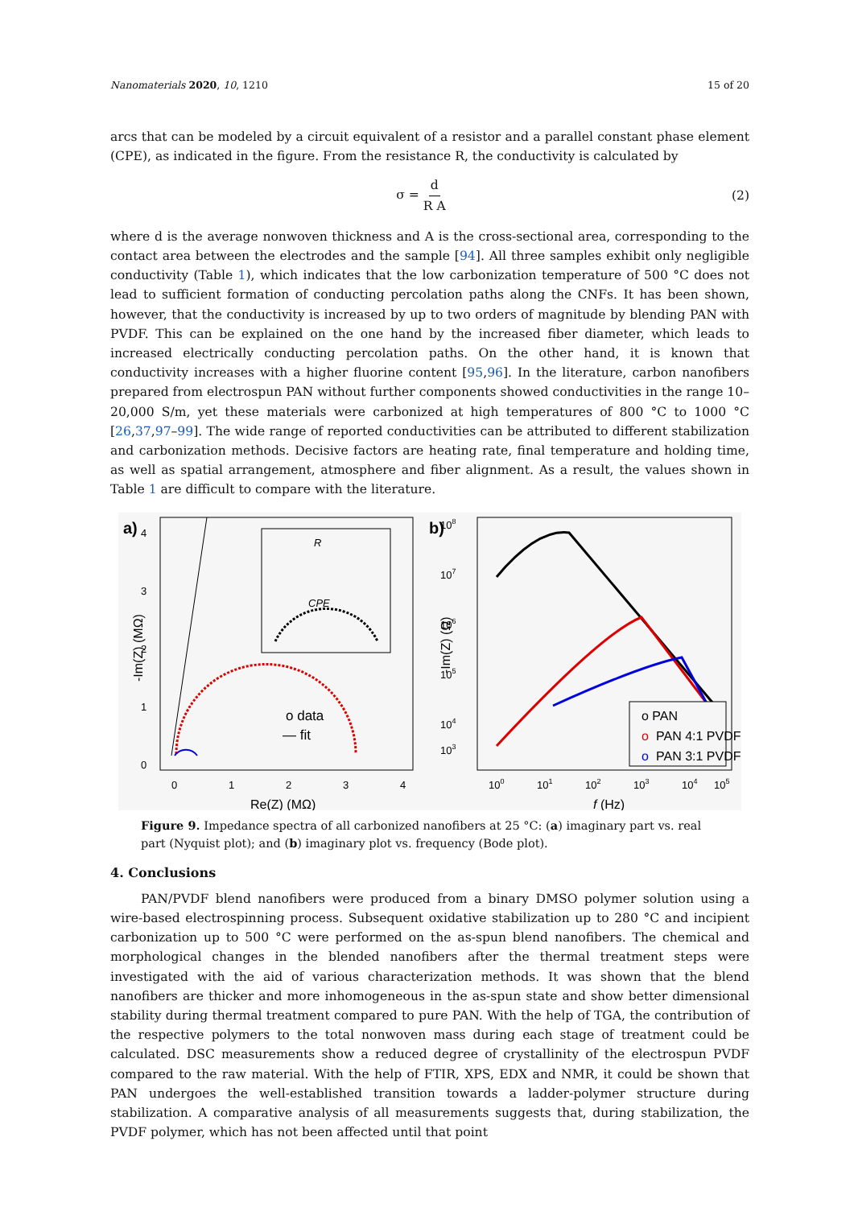Nanomaterials 2020, 10, 1210 15 of 20
arcs that can be modeled by a circuit equivalent of a resistor and a parallel constant phase element (CPE), as indicated in the figure. From the resistance R, the conductivity is calculated by
σ = d R A (2)
where d is the average nonwoven thickness and A is the cross-sectional area, corresponding to the contact area between the electrodes and the sample [94]. All three samples exhibit only negligible conductivity (Table 1), which indicates that the low carbonization temperature of 500 °C does not lead to sufficient formation of conducting percolation paths along the CNFs. It has been shown, however, that the conductivity is increased by up to two orders of magnitude by blending PAN with PVDF. This can be explained on the one hand by the increased fiber diameter, which leads to increased electrically conducting percolation paths. On the other hand, it is known that conductivity increases with a higher fluorine content [95,96]. In the literature, carbon nanofibers prepared from electrospun PAN without further components showed conductivities in the range 10–20,000 S/m, yet these materials were carbonized at high temperatures of 800 °C to 1000 °C [26,37,97–99]. The wide range of reported conductivities can be attributed to different stabilization and carbonization methods. Decisive factors are heating rate, final temperature and holding time, as well as spatial arrangement, atmosphere and fiber alignment. As a result, the values shown in Table 1 are difficult to compare with the literature.
a)
4
3
2
1
0
0
1
2
3
4
Re(Z) (MΩ)
-Im(Z) (MΩ)
R
CPE
o data
— fit
b)
108
107
106
105
104
103
100
101
102
103
104
105
f (Hz)
-Im(Z) (Ω)
o PAN
o
PAN 4:1 PVDF
o
PAN 3:1 PVDF
Figure 9. Impedance spectra of all carbonized nanofibers at 25 °C: (a) imaginary part vs. real part (Nyquist plot); and (b) imaginary plot vs. frequency (Bode plot).
4. Conclusions
PAN/PVDF blend nanofibers were produced from a binary DMSO polymer solution using a wire-based electrospinning process. Subsequent oxidative stabilization up to 280 °C and incipient carbonization up to 500 °C were performed on the as-spun blend nanofibers. The chemical and morphological changes in the blended nanofibers after the thermal treatment steps were investigated with the aid of various characterization methods. It was shown that the blend nanofibers are thicker and more inhomogeneous in the as-spun state and show better dimensional stability during thermal treatment compared to pure PAN. With the help of TGA, the contribution of the respective polymers to the total nonwoven mass during each stage of treatment could be calculated. DSC measurements show a reduced degree of crystallinity of the electrospun PVDF compared to the raw material. With the help of FTIR, XPS, EDX and NMR, it could be shown that PAN undergoes the well-established transition towards a ladder-polymer structure during stabilization. A comparative analysis of all measurements suggests that, during stabilization, the PVDF polymer, which has not been affected until that point